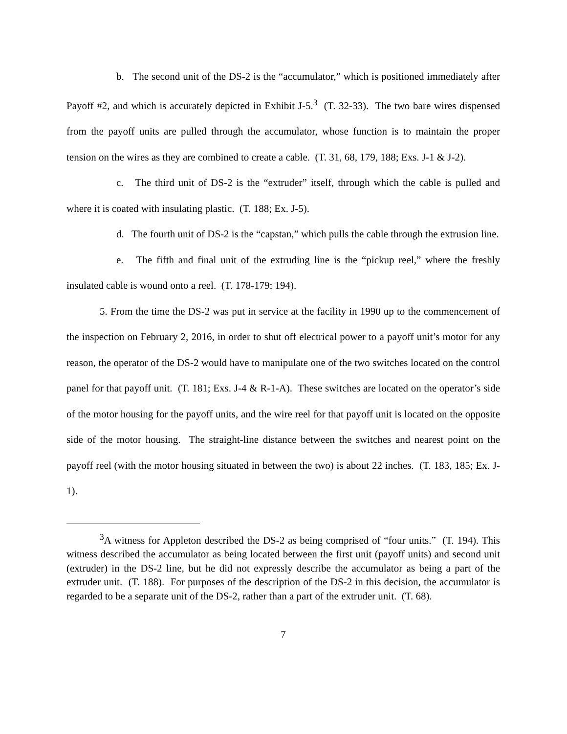b. The second unit of the DS-2 is the “accumulator,” which is positioned immediately after Payoff #2, and which is accurately depicted in Exhibit J-5.<sup>3</sup> (T. 32-33). The two bare wires dispensed from the payoff units are pulled through the accumulator, whose function is to maintain the proper tension on the wires as they are combined to create a cable. (T. 31, 68, 179, 188; Exs. J-1 & J-2).
c. The third unit of DS-2 is the “extruder” itself, through which the cable is pulled and where it is coated with insulating plastic. (T. 188; Ex. J-5).
d. The fourth unit of DS-2 is the “capstan,” which pulls the cable through the extrusion line.
e. The fifth and final unit of the extruding line is the “pickup reel,” where the freshly insulated cable is wound onto a reel. (T. 178-179; 194).
5. From the time the DS-2 was put in service at the facility in 1990 up to the commencement of the inspection on February 2, 2016, in order to shut off electrical power to a payoff unit’s motor for any reason, the operator of the DS-2 would have to manipulate one of the two switches located on the control panel for that payoff unit. (T. 181; Exs. J-4 & R-1-A). These switches are located on the operator’s side of the motor housing for the payoff units, and the wire reel for that payoff unit is located on the opposite side of the motor housing. The straight-line distance between the switches and nearest point on the payoff reel (with the motor housing situated in between the two) is about 22 inches. (T. 183, 185; Ex. J-1).
<sup>3</sup> A witness for Appleton described the DS-2 as being comprised of “four units.” (T. 194). This witness described the accumulator as being located between the first unit (payoff units) and second unit (extruder) in the DS-2 line, but he did not expressly describe the accumulator as being a part of the extruder unit. (T. 188). For purposes of the description of the DS-2 in this decision, the accumulator is regarded to be a separate unit of the DS-2, rather than a part of the extruder unit. (T. 68).
7